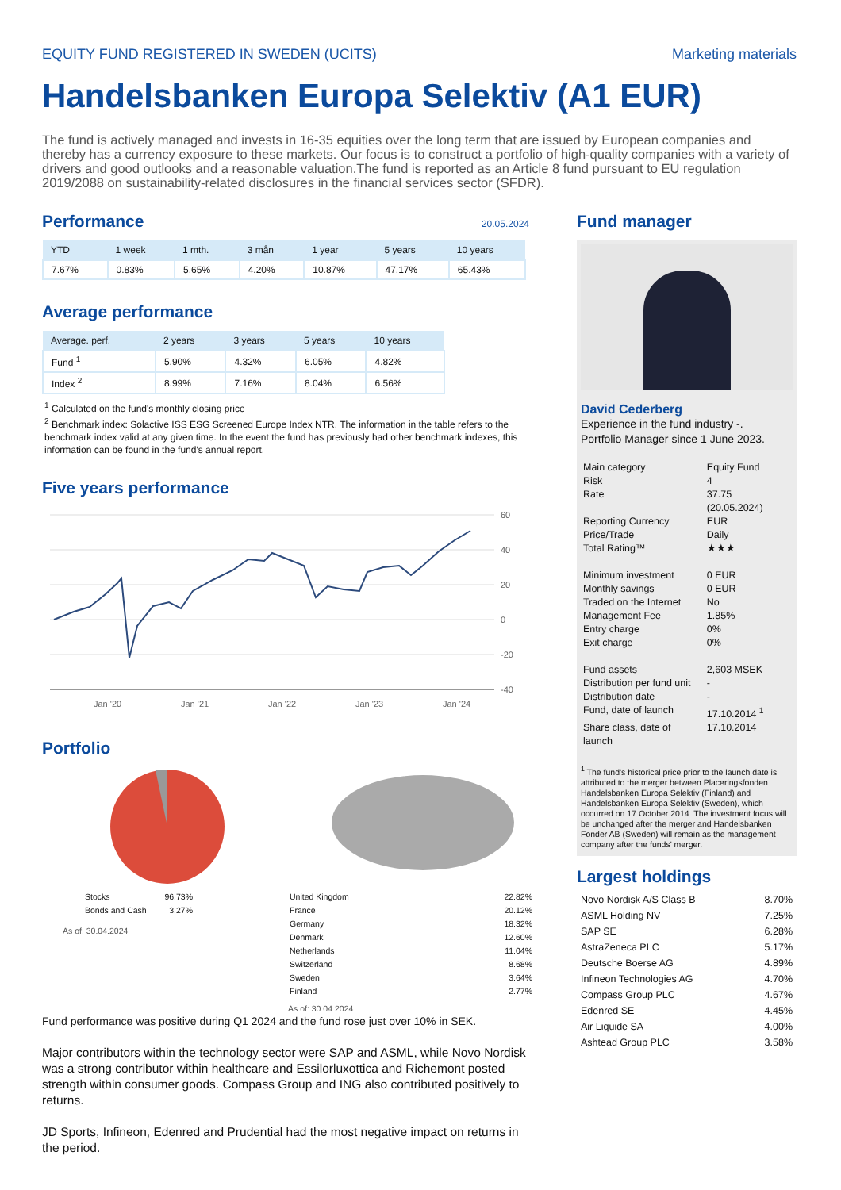EQUITY FUND REGISTERED IN SWEDEN (UCITS) Marketing materials
Handelsbanken Europa Selektiv (A1 EUR)
The fund is actively managed and invests in 16-35 equities over the long term that are issued by European companies and thereby has a currency exposure to these markets. Our focus is to construct a portfolio of high-quality companies with a variety of drivers and good outlooks and a reasonable valuation.The fund is reported as an Article 8 fund pursuant to EU regulation 2019/2088 on sustainability-related disclosures in the financial services sector (SFDR).
Performance
20.05.2024
| YTD | 1 week | 1 mth. | 3 mån | 1 year | 5 years | 10 years |
| --- | --- | --- | --- | --- | --- | --- |
| 7.67% | 0.83% | 5.65% | 4.20% | 10.87% | 47.17% | 65.43% |
Average performance
| Average. perf. | 2 years | 3 years | 5 years | 10 years |
| --- | --- | --- | --- | --- |
| Fund <sup>1</sup> | 5.90% | 4.32% | 6.05% | 4.82% |
| Index <sup>2</sup> | 8.99% | 7.16% | 8.04% | 6.56% |
<sup>1</sup> Calculated on the fund's monthly closing price
<sup>2</sup> Benchmark index: Solactive ISS ESG Screened Europe Index NTR. The information in the table refers to the benchmark index valid at any given time. In the event the fund has previously had other benchmark indexes, this information can be found in the fund's annual report.
Five years performance
60
40
20
0
-20
-40
Jan '20
Jan '21
Jan '22
Jan '23
Jan '24
Portfolio
| Stocks | 96.73% |
| Bonds and Cash | 3.27% |
As of: 30.04.2024
| United Kingdom | 22.82% |
| France | 20.12% |
| Germany | 18.32% |
| Denmark | 12.60% |
| Netherlands | 11.04% |
| Switzerland | 8.68% |
| Sweden | 3.64% |
| Finland | 2.77% |
As of: 30.04.2024
Fund performance was positive during Q1 2024 and the fund rose just over 10% in SEK.
Major contributors within the technology sector were SAP and ASML, while Novo Nordisk was a strong contributor within healthcare and Essilorluxottica and Richemont posted strength within consumer goods. Compass Group and ING also contributed positively to returns.
JD Sports, Infineon, Edenred and Prudential had the most negative impact on returns in the period.
Fund manager
David Cederberg
Experience in the fund industry -.
Portfolio Manager since 1 June 2023.
| Main category | Equity Fund |
| Risk | 4 |
| Rate | 37.75 (20.05.2024) |
| Reporting Currency | EUR |
| Price/Trade | Daily |
| Total Rating™ | ★★★ |
| Minimum investment | 0 EUR |
| Monthly savings | 0 EUR |
| Traded on the Internet | No |
| Management Fee | 1.85% |
| Entry charge | 0% |
| Exit charge | 0% |
| Fund assets | 2,603 MSEK |
| Distribution per fund unit | - |
| Distribution date | - |
| Fund, date of launch | 17.10.2014 <sup>1</sup> |
| Share class, date of launch | 17.10.2014 |
<sup>1</sup> The fund's historical price prior to the launch date is attributed to the merger between Placeringsfonden Handelsbanken Europa Selektiv (Finland) and Handelsbanken Europa Selektiv (Sweden), which occurred on 17 October 2014. The investment focus will be unchanged after the merger and Handelsbanken Fonder AB (Sweden) will remain as the management company after the funds' merger.
Largest holdings
| Novo Nordisk A/S Class B | 8.70% |
| ASML Holding NV | 7.25% |
| SAP SE | 6.28% |
| AstraZeneca PLC | 5.17% |
| Deutsche Boerse AG | 4.89% |
| Infineon Technologies AG | 4.70% |
| Compass Group PLC | 4.67% |
| Edenred SE | 4.45% |
| Air Liquide SA | 4.00% |
| Ashtead Group PLC | 3.58% |